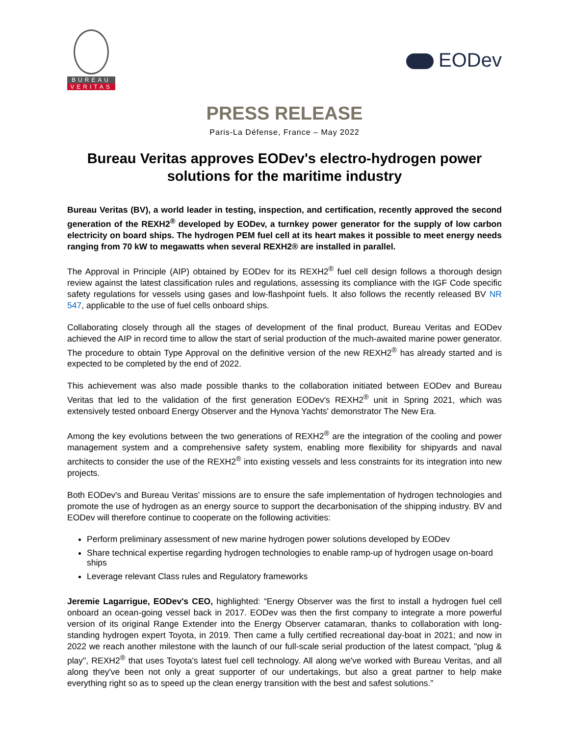BUREAU
VERITAS
EODev
PRESS RELEASE
Paris-La Défense, France – May 2022
Bureau Veritas approves EODev's electro-hydrogen power solutions for the maritime industry
Bureau Veritas (BV), a world leader in testing, inspection, and certification, recently approved the second generation of the REXH2<sup>®</sup> developed by EODev, a turnkey power generator for the supply of low carbon electricity on board ships. The hydrogen PEM fuel cell at its heart makes it possible to meet energy needs ranging from 70 kW to megawatts when several REXH2® are installed in parallel.
The Approval in Principle (AIP) obtained by EODev for its REXH2<sup>®</sup> fuel cell design follows a thorough design review against the latest classification rules and regulations, assessing its compliance with the IGF Code specific safety regulations for vessels using gases and low-flashpoint fuels. It also follows the recently released BV NR 547, applicable to the use of fuel cells onboard ships.
Collaborating closely through all the stages of development of the final product, Bureau Veritas and EODev achieved the AIP in record time to allow the start of serial production of the much-awaited marine power generator. The procedure to obtain Type Approval on the definitive version of the new REXH2<sup>®</sup> has already started and is expected to be completed by the end of 2022.
This achievement was also made possible thanks to the collaboration initiated between EODev and Bureau Veritas that led to the validation of the first generation EODev's REXH2<sup>®</sup> unit in Spring 2021, which was extensively tested onboard Energy Observer and the Hynova Yachts' demonstrator The New Era.
Among the key evolutions between the two generations of REXH2<sup>®</sup> are the integration of the cooling and power management system and a comprehensive safety system, enabling more flexibility for shipyards and naval architects to consider the use of the REXH2<sup>®</sup> into existing vessels and less constraints for its integration into new projects.
Both EODev's and Bureau Veritas' missions are to ensure the safe implementation of hydrogen technologies and promote the use of hydrogen as an energy source to support the decarbonisation of the shipping industry. BV and EODev will therefore continue to cooperate on the following activities:
Perform preliminary assessment of new marine hydrogen power solutions developed by EODev
Share technical expertise regarding hydrogen technologies to enable ramp-up of hydrogen usage on-board ships
Leverage relevant Class rules and Regulatory frameworks
Jeremie Lagarrigue, EODev's CEO, highlighted: “Energy Observer was the first to install a hydrogen fuel cell onboard an ocean-going vessel back in 2017. EODev was then the first company to integrate a more powerful version of its original Range Extender into the Energy Observer catamaran, thanks to collaboration with long-standing hydrogen expert Toyota, in 2019. Then came a fully certified recreational day-boat in 2021; and now in 2022 we reach another milestone with the launch of our full-scale serial production of the latest compact, "plug & play", REXH2<sup>®</sup> that uses Toyota's latest fuel cell technology. All along we've worked with Bureau Veritas, and all along they've been not only a great supporter of our undertakings, but also a great partner to help make everything right so as to speed up the clean energy transition with the best and safest solutions."